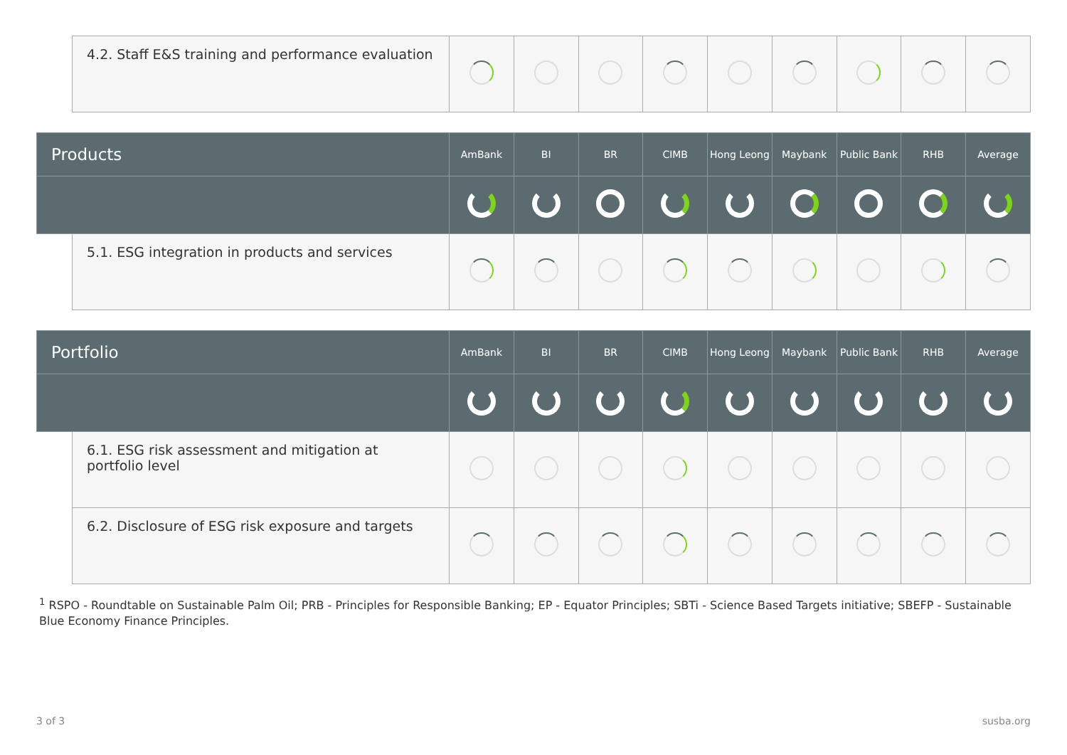| | 4.2. Staff E&S training and performance evaluation | | | | | | | | | |
| Products | | AmBank | BI | BR | CIMB | Hong Leong | Maybank | Public Bank | RHB | Average |
| | 5.1. ESG integration in products and services | | | | | | | | | |
| Portfolio | | AmBank | BI | BR | CIMB | Hong Leong | Maybank | Public Bank | RHB | Average |
| | 6.1. ESG risk assessment and mitigation at portfolio level | | | | | | | | | |
| | 6.2. Disclosure of ESG risk exposure and targets | | | | | | | | | |
<sup>1</sup> RSPO - Roundtable on Sustainable Palm Oil; PRB - Principles for Responsible Banking; EP - Equator Principles; SBTi - Science Based Targets initiative; SBEFP - Sustainable Blue Economy Finance Principles.
3 of 3 susba.org